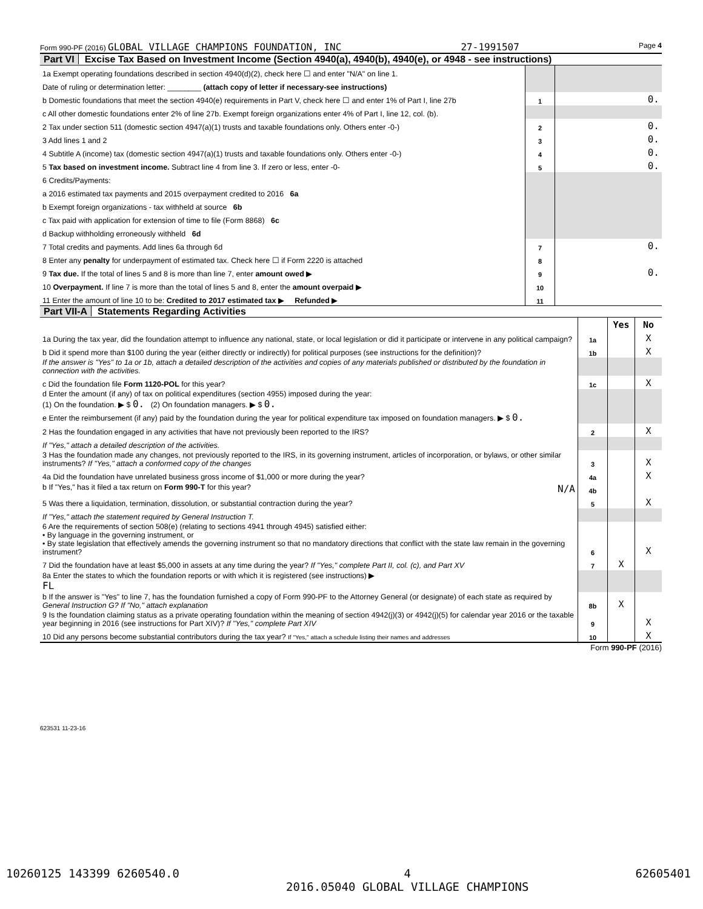Form 990-PF (2016) GLOBAL VILLAGE CHAMPIONS FOUNDATION, INC 27-1991507 Page 4
Part VI Excise Tax Based on Investment Income (Section 4940(a), 4940(b), 4940(e), or 4948 - see instructions)
| 1a Exempt operating foundations described in section 4940(d)(2), check here ☐ and enter "N/A" on line 1. | | |
| Date of ruling or determination letter: ________ (attach copy of letter if necessary-see instructions) | | |
| b Domestic foundations that meet the section 4940(e) requirements in Part V, check here ☐ and enter 1% of Part I, line 27b | 1 | 0. |
| c All other domestic foundations enter 2% of line 27b. Exempt foreign organizations enter 4% of Part I, line 12, col. (b). | | |
| 2 Tax under section 511 (domestic section 4947(a)(1) trusts and taxable foundations only. Others enter -0-) | 2 | 0. |
| 3 Add lines 1 and 2 | 3 | 0. |
| 4 Subtitle A (income) tax (domestic section 4947(a)(1) trusts and taxable foundations only. Others enter -0-) | 4 | 0. |
| 5 Tax based on investment income. Subtract line 4 from line 3. If zero or less, enter -0- | 5 | 0. |
| 6 Credits/Payments: | | |
| a 2016 estimated tax payments and 2015 overpayment credited to 2016 6a | | |
| b Exempt foreign organizations - tax withheld at source 6b | | |
| c Tax paid with application for extension of time to file (Form 8868) 6c | | |
| d Backup withholding erroneously withheld 6d | | |
| 7 Total credits and payments. Add lines 6a through 6d | 7 | 0. |
| 8 Enter any penalty for underpayment of estimated tax. Check here ☐ if Form 2220 is attached | 8 | |
| 9 Tax due. If the total of lines 5 and 8 is more than line 7, enter amount owed ▶ | 9 | 0. |
| 10 Overpayment. If line 7 is more than the total of lines 5 and 8, enter the amount overpaid ▶ | 10 | |
| 11 Enter the amount of line 10 to be: Credited to 2017 estimated tax ▶ Refunded ▶ | 11 | |
Part VII-A Statements Regarding Activities
| | | Yes | No |
| 1a During the tax year, did the foundation attempt to influence any national, state, or local legislation or did it participate or intervene in any political campaign? | 1a | | X |
| b Did it spend more than $100 during the year (either directly or indirectly) for political purposes (see instructions for the definition)? | 1b | | X |
| If the answer is "Yes" to 1a or 1b, attach a detailed description of the activities and copies of any materials published or distributed by the foundation in connection with the activities. | | | |
| c Did the foundation file Form 1120-POL for this year? | 1c | | X |
| d Enter the amount (if any) of tax on political expenditures (section 4955) imposed during the year: (1) On the foundation. ▶ $ 0. (2) On foundation managers. ▶ $ 0. | | | |
| e Enter the reimbursement (if any) paid by the foundation during the year for political expenditure tax imposed on foundation managers. ▶ $ 0. | | | |
| 2 Has the foundation engaged in any activities that have not previously been reported to the IRS? | 2 | | X |
| If "Yes," attach a detailed description of the activities. | | | |
| 3 Has the foundation made any changes, not previously reported to the IRS, in its governing instrument, articles of incorporation, or bylaws, or other similar instruments? If "Yes," attach a conformed copy of the changes | 3 | | X |
| 4a Did the foundation have unrelated business gross income of $1,000 or more during the year? | 4a | | X |
| b If "Yes," has it filed a tax return on Form 990-T for this year? N/A | 4b | | |
| 5 Was there a liquidation, termination, dissolution, or substantial contraction during the year? | 5 | | X |
| If "Yes," attach the statement required by General Instruction T. | | | |
| 6 Are the requirements of section 508(e) (relating to sections 4941 through 4945) satisfied either: • By language in the governing instrument, or • By state legislation that effectively amends the governing instrument so that no mandatory directions that conflict with the state law remain in the governing instrument? | 6 | | X |
| 7 Did the foundation have at least $5,000 in assets at any time during the year? If "Yes," complete Part II, col. (c), and Part XV | 7 | X | |
| 8a Enter the states to which the foundation reports or with which it is registered (see instructions) ▶ FL | | | |
| b If the answer is "Yes" to line 7, has the foundation furnished a copy of Form 990-PF to the Attorney General (or designate) of each state as required by General Instruction G? If "No," attach explanation | 8b | X | |
| 9 Is the foundation claiming status as a private operating foundation within the meaning of section 4942(j)(3) or 4942(j)(5) for calendar year 2016 or the taxable year beginning in 2016 (see instructions for Part XIV)? If "Yes," complete Part XIV | 9 | | X |
| 10 Did any persons become substantial contributors during the tax year? If "Yes," attach a schedule listing their names and addresses | 10 | | X |
Form 990-PF (2016)
623531 11-23-16
10260125 143399 6260540.0 4
2016.05040 GLOBAL VILLAGE CHAMPIONS 62605401